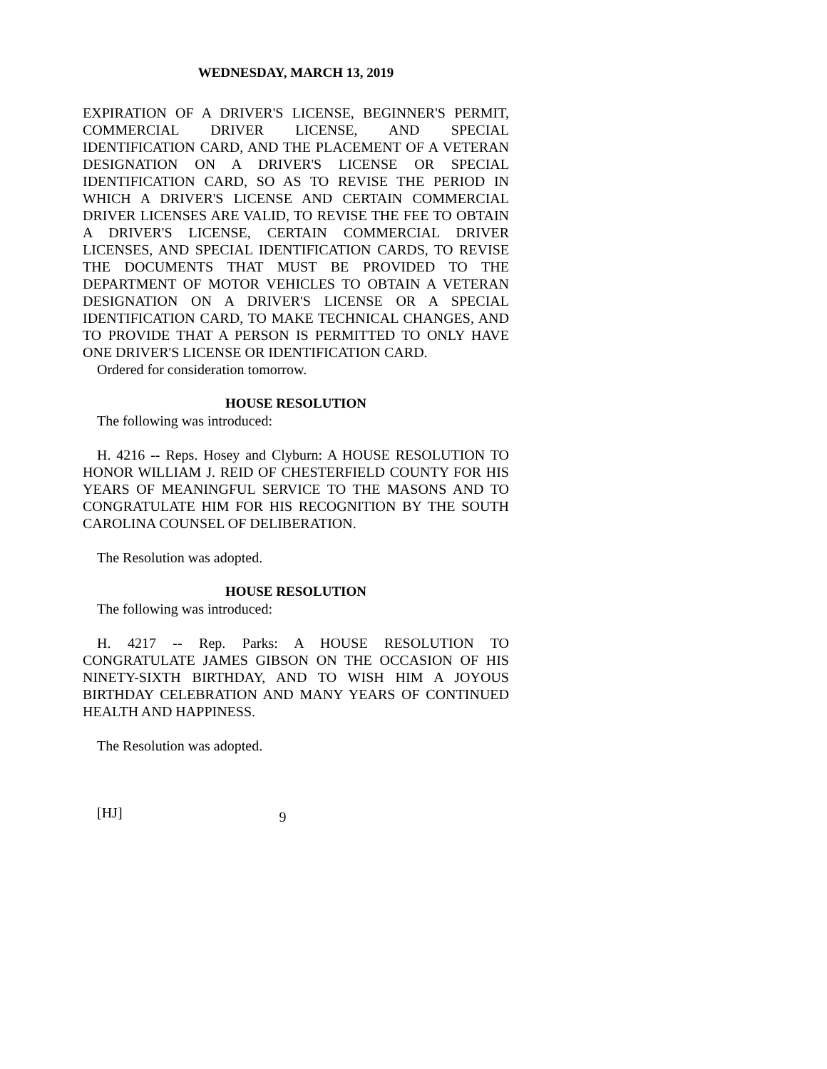WEDNESDAY, MARCH 13, 2019
EXPIRATION OF A DRIVER'S LICENSE, BEGINNER'S PERMIT, COMMERCIAL DRIVER LICENSE, AND SPECIAL IDENTIFICATION CARD, AND THE PLACEMENT OF A VETERAN DESIGNATION ON A DRIVER'S LICENSE OR SPECIAL IDENTIFICATION CARD, SO AS TO REVISE THE PERIOD IN WHICH A DRIVER'S LICENSE AND CERTAIN COMMERCIAL DRIVER LICENSES ARE VALID, TO REVISE THE FEE TO OBTAIN A DRIVER'S LICENSE, CERTAIN COMMERCIAL DRIVER LICENSES, AND SPECIAL IDENTIFICATION CARDS, TO REVISE THE DOCUMENTS THAT MUST BE PROVIDED TO THE DEPARTMENT OF MOTOR VEHICLES TO OBTAIN A VETERAN DESIGNATION ON A DRIVER'S LICENSE OR A SPECIAL IDENTIFICATION CARD, TO MAKE TECHNICAL CHANGES, AND TO PROVIDE THAT A PERSON IS PERMITTED TO ONLY HAVE ONE DRIVER'S LICENSE OR IDENTIFICATION CARD.
Ordered for consideration tomorrow.
HOUSE RESOLUTION
The following was introduced:
H. 4216 -- Reps. Hosey and Clyburn: A HOUSE RESOLUTION TO HONOR WILLIAM J. REID OF CHESTERFIELD COUNTY FOR HIS YEARS OF MEANINGFUL SERVICE TO THE MASONS AND TO CONGRATULATE HIM FOR HIS RECOGNITION BY THE SOUTH CAROLINA COUNSEL OF DELIBERATION.
The Resolution was adopted.
HOUSE RESOLUTION
The following was introduced:
H. 4217 -- Rep. Parks: A HOUSE RESOLUTION TO CONGRATULATE JAMES GIBSON ON THE OCCASION OF HIS NINETY-SIXTH BIRTHDAY, AND TO WISH HIM A JOYOUS BIRTHDAY CELEBRATION AND MANY YEARS OF CONTINUED HEALTH AND HAPPINESS.
The Resolution was adopted.
[HJ] 9